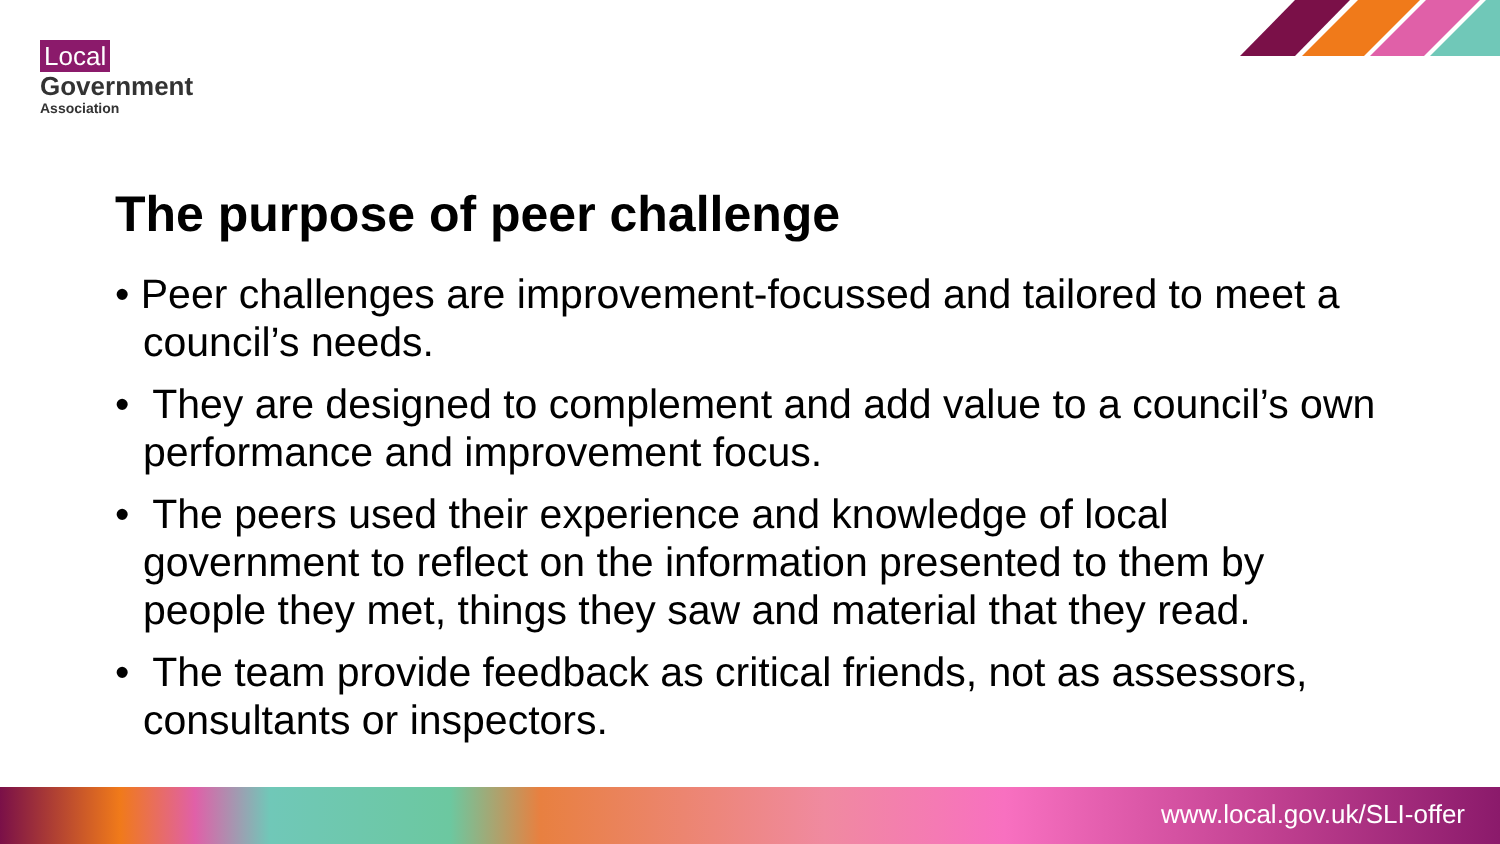Local
Government
Association
The purpose of peer challenge
• Peer challenges are improvement-focussed and tailored to meet a council’s needs.
• They are designed to complement and add value to a council’s own performance and improvement focus.
• The peers used their experience and knowledge of local government to reflect on the information presented to them by people they met, things they saw and material that they read.
• The team provide feedback as critical friends, not as assessors, consultants or inspectors.
www.local.gov.uk/SLI-offer